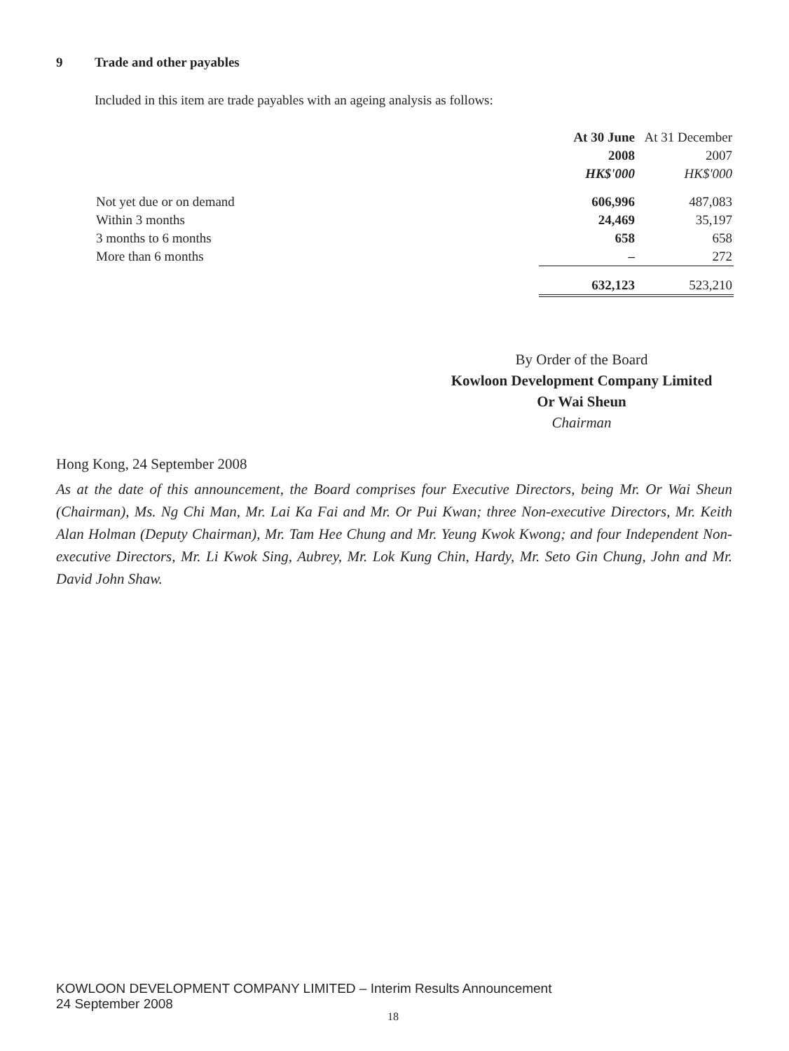9 Trade and other payables
Included in this item are trade payables with an ageing analysis as follows:
| | At 30 June | At 31 December |
| --- | --- | --- |
| | 2008 | 2007 |
| | HK$'000 | HK$'000 |
| Not yet due or on demand | 606,996 | 487,083 |
| Within 3 months | 24,469 | 35,197 |
| 3 months to 6 months | 658 | 658 |
| More than 6 months | – | 272 |
| | 632,123 | 523,210 |
By Order of the Board
Kowloon Development Company Limited
Or Wai Sheun
Chairman
Hong Kong, 24 September 2008
As at the date of this announcement, the Board comprises four Executive Directors, being Mr. Or Wai Sheun (Chairman), Ms. Ng Chi Man, Mr. Lai Ka Fai and Mr. Or Pui Kwan; three Non-executive Directors, Mr. Keith Alan Holman (Deputy Chairman), Mr. Tam Hee Chung and Mr. Yeung Kwok Kwong; and four Independent Non-executive Directors, Mr. Li Kwok Sing, Aubrey, Mr. Lok Kung Chin, Hardy, Mr. Seto Gin Chung, John and Mr. David John Shaw.
KOWLOON DEVELOPMENT COMPANY LIMITED – Interim Results Announcement
24 September 2008
18